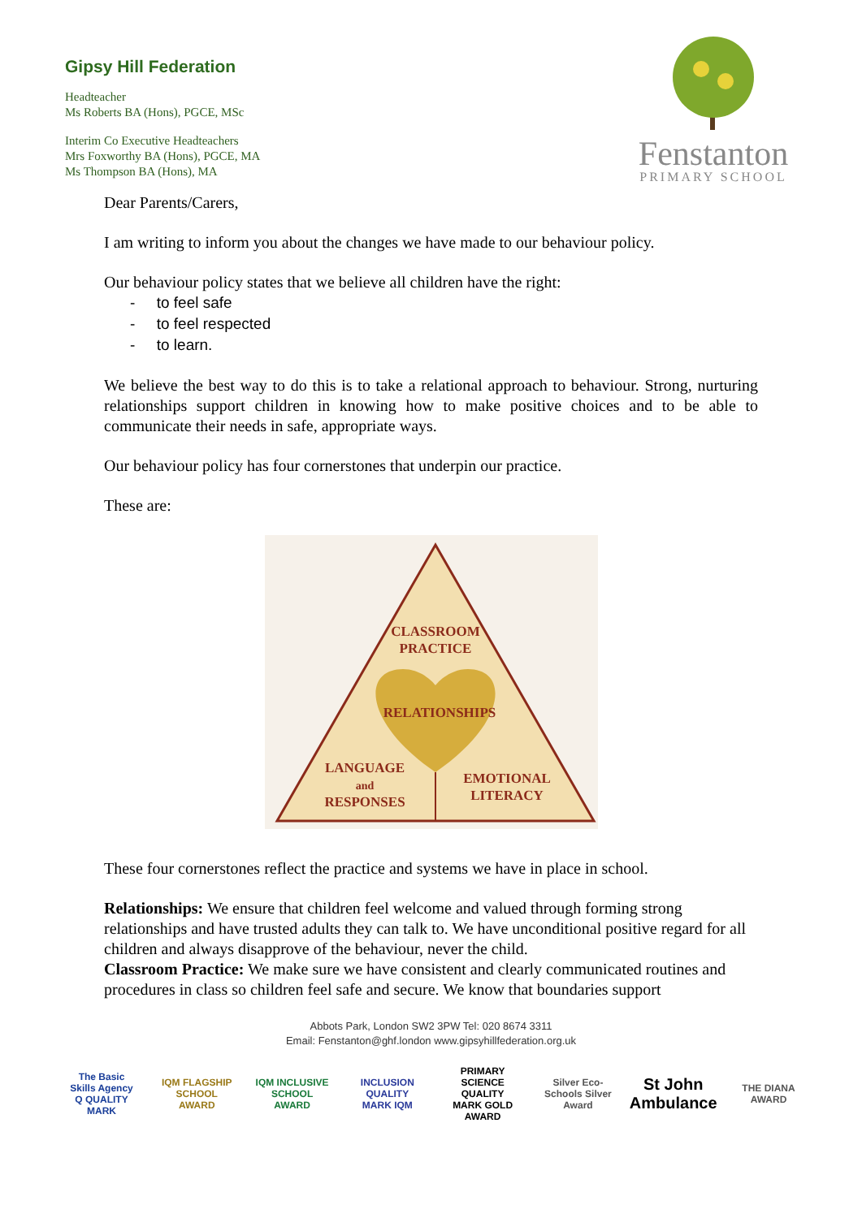Gipsy Hill Federation
Headteacher
Ms Roberts BA (Hons), PGCE, MSc
Interim Co Executive Headteachers
Mrs Foxworthy BA (Hons), PGCE, MA
Ms Thompson BA (Hons), MA
Fenstanton
PRIMARY SCHOOL
Dear Parents/Carers,
I am writing to inform you about the changes we have made to our behaviour policy.
Our behaviour policy states that we believe all children have the right:
- to feel safe
- to feel respected
- to learn.
We believe the best way to do this is to take a relational approach to behaviour. Strong, nurturing relationships support children in knowing how to make positive choices and to be able to communicate their needs in safe, appropriate ways.
Our behaviour policy has four cornerstones that underpin our practice.
These are:
CLASSROOM
PRACTICE
RELATIONSHIPS
LANGUAGE
and
RESPONSES
EMOTIONAL
LITERACY
These four cornerstones reflect the practice and systems we have in place in school.
Relationships: We ensure that children feel welcome and valued through forming strong relationships and have trusted adults they can talk to. We have unconditional positive regard for all children and always disapprove of the behaviour, never the child.
Classroom Practice: We make sure we have consistent and clearly communicated routines and procedures in class so children feel safe and secure. We know that boundaries support
Abbots Park, London SW2 3PW Tel: 020 8674 3311
Email: Fenstanton@ghf.london www.gipsyhillfederation.org.uk
The Basic Skills Agency Q QUALITY MARK
IQM FLAGSHIP SCHOOL AWARD
IQM INCLUSIVE SCHOOL AWARD
INCLUSION QUALITY MARK IQM
PRIMARY SCIENCE QUALITY MARK GOLD AWARD
Silver Eco-Schools Silver Award
St John Ambulance
THE DIANA AWARD